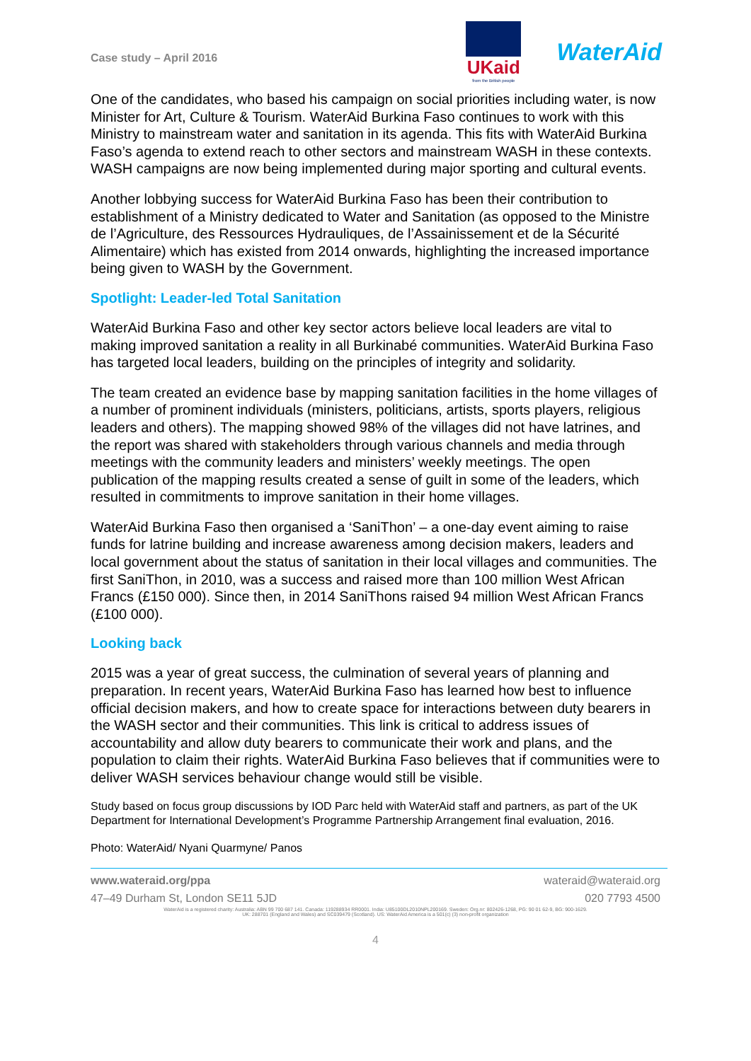Case study – April 2016
UKaid
from the British people
WaterAid
One of the candidates, who based his campaign on social priorities including water, is now Minister for Art, Culture & Tourism. WaterAid Burkina Faso continues to work with this Ministry to mainstream water and sanitation in its agenda. This fits with WaterAid Burkina Faso’s agenda to extend reach to other sectors and mainstream WASH in these contexts. WASH campaigns are now being implemented during major sporting and cultural events.
Another lobbying success for WaterAid Burkina Faso has been their contribution to establishment of a Ministry dedicated to Water and Sanitation (as opposed to the Ministre de l’Agriculture, des Ressources Hydrauliques, de l’Assainissement et de la Sécurité Alimentaire) which has existed from 2014 onwards, highlighting the increased importance being given to WASH by the Government.
Spotlight: Leader-led Total Sanitation
WaterAid Burkina Faso and other key sector actors believe local leaders are vital to making improved sanitation a reality in all Burkinabé communities. WaterAid Burkina Faso has targeted local leaders, building on the principles of integrity and solidarity.
The team created an evidence base by mapping sanitation facilities in the home villages of a number of prominent individuals (ministers, politicians, artists, sports players, religious leaders and others). The mapping showed 98% of the villages did not have latrines, and the report was shared with stakeholders through various channels and media through meetings with the community leaders and ministers’ weekly meetings. The open publication of the mapping results created a sense of guilt in some of the leaders, which resulted in commitments to improve sanitation in their home villages.
WaterAid Burkina Faso then organised a ‘SaniThon’ – a one-day event aiming to raise funds for latrine building and increase awareness among decision makers, leaders and local government about the status of sanitation in their local villages and communities. The first SaniThon, in 2010, was a success and raised more than 100 million West African Francs (£150 000). Since then, in 2014 SaniThons raised 94 million West African Francs (£100 000).
Looking back
2015 was a year of great success, the culmination of several years of planning and preparation. In recent years, WaterAid Burkina Faso has learned how best to influence official decision makers, and how to create space for interactions between duty bearers in the WASH sector and their communities. This link is critical to address issues of accountability and allow duty bearers to communicate their work and plans, and the population to claim their rights. WaterAid Burkina Faso believes that if communities were to deliver WASH services behaviour change would still be visible.
Study based on focus group discussions by IOD Parc held with WaterAid staff and partners, as part of the UK Department for International Development’s Programme Partnership Arrangement final evaluation, 2016.
Photo: WaterAid/ Nyani Quarmyne/ Panos
www.wateraid.org/ppa wateraid@wateraid.org
47–49 Durham St, London SE11 5JD 020 7793 4500
WaterAid is a registered charity: Australia: ABN 99 700 687 141. Canada: 119288934 RR0001. India: U85100DL2010NPL200169. Sweden: Org.nr: 802426-1268, PG: 90 01 62-9, BG: 900-1629.
UK: 288701 (England and Wales) and SC039479 (Scotland). US: WaterAid America is a 501(c) (3) non-profit organization
4